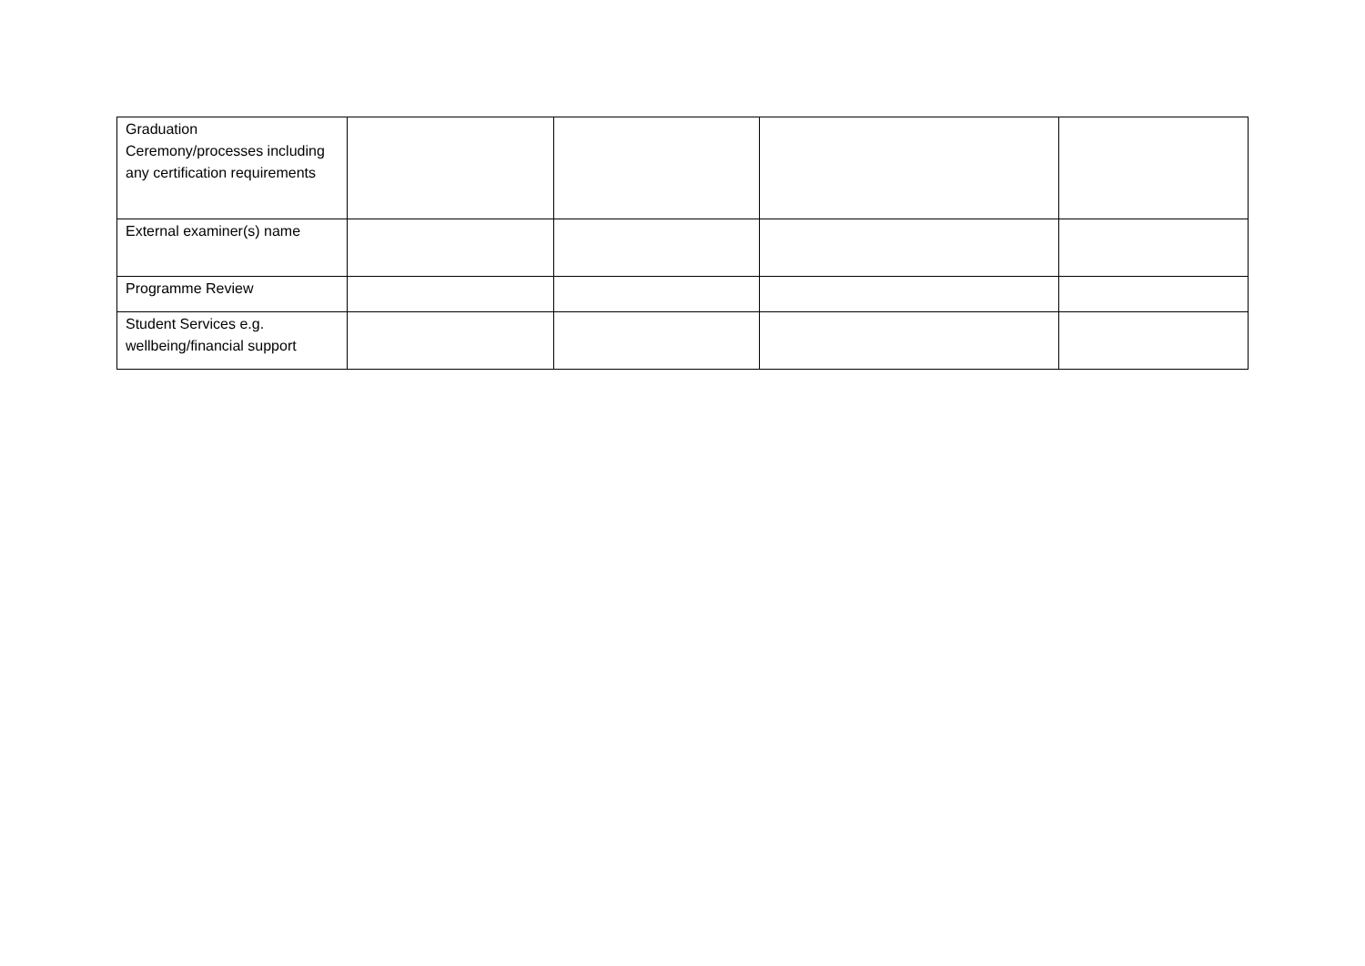| Graduation Ceremony/processes including any certification requirements | | | | |
| External examiner(s) name | | | | |
| Programme Review | | | | |
| Student Services e.g. wellbeing/financial support | | | | |